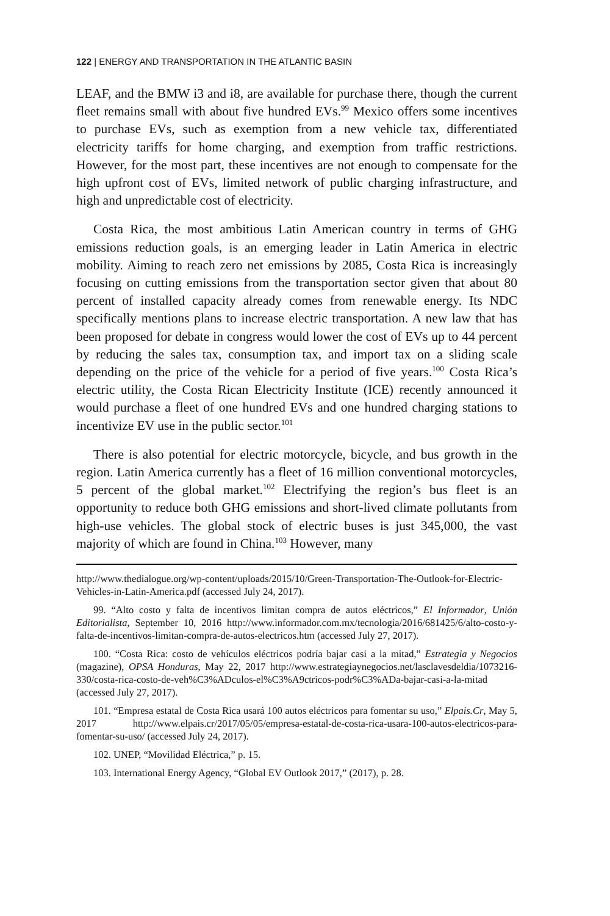122 | ENERGY AND TRANSPORTATION IN THE ATLANTIC BASIN
LEAF, and the BMW i3 and i8, are available for purchase there, though the current fleet remains small with about five hundred EVs.<sup>99</sup> Mexico offers some incentives to purchase EVs, such as exemption from a new vehicle tax, differentiated electricity tariffs for home charging, and exemption from traffic restrictions. However, for the most part, these incentives are not enough to compensate for the high upfront cost of EVs, limited network of public charging infrastructure, and high and unpredictable cost of electricity.
Costa Rica, the most ambitious Latin American country in terms of GHG emissions reduction goals, is an emerging leader in Latin America in electric mobility. Aiming to reach zero net emissions by 2085, Costa Rica is increasingly focusing on cutting emissions from the transportation sector given that about 80 percent of installed capacity already comes from renewable energy. Its NDC specifically mentions plans to increase electric transportation. A new law that has been proposed for debate in congress would lower the cost of EVs up to 44 percent by reducing the sales tax, consumption tax, and import tax on a sliding scale depending on the price of the vehicle for a period of five years.<sup>100</sup> Costa Rica’s electric utility, the Costa Rican Electricity Institute (ICE) recently announced it would purchase a fleet of one hundred EVs and one hundred charging stations to incentivize EV use in the public sector.<sup>101</sup>
There is also potential for electric motorcycle, bicycle, and bus growth in the region. Latin America currently has a fleet of 16 million conventional motorcycles, 5 percent of the global market.<sup>102</sup> Electrifying the region’s bus fleet is an opportunity to reduce both GHG emissions and short-lived climate pollutants from high-use vehicles. The global stock of electric buses is just 345,000, the vast majority of which are found in China.<sup>103</sup> However, many
http://www.thedialogue.org/wp-content/uploads/2015/10/Green-Transportation-The-Outlook-for-Electric-Vehicles-in-Latin-America.pdf (accessed July 24, 2017).
99. “Alto costo y falta de incentivos limitan compra de autos eléctricos,” El Informador, Unión Editorialista, September 10, 2016 http://www.informador.com.mx/tecnologia/2016/681425/6/alto-costo-y-falta-de-incentivos-limitan-compra-de-autos-electricos.htm (accessed July 27, 2017).
100. “Costa Rica: costo de vehículos eléctricos podría bajar casi a la mitad,” Estrategia y Negocios (magazine), OPSA Honduras, May 22, 2017 http://www.estrategiaynegocios.net/lasclavesdeldia/1073216-330/costa-rica-costo-de-veh%C3%ADculos-el%C3%A9ctricos-podr%C3%ADa-bajar-casi-a-la-mitad (accessed July 27, 2017).
101. “Empresa estatal de Costa Rica usará 100 autos eléctricos para fomentar su uso,” Elpais.Cr, May 5, 2017 http://www.elpais.cr/2017/05/05/empresa-estatal-de-costa-rica-usara-100-autos-electricos-para-fomentar-su-uso/ (accessed July 24, 2017).
102. UNEP, “Movilidad Eléctrica,” p. 15.
103. International Energy Agency, “Global EV Outlook 2017,” (2017), p. 28.